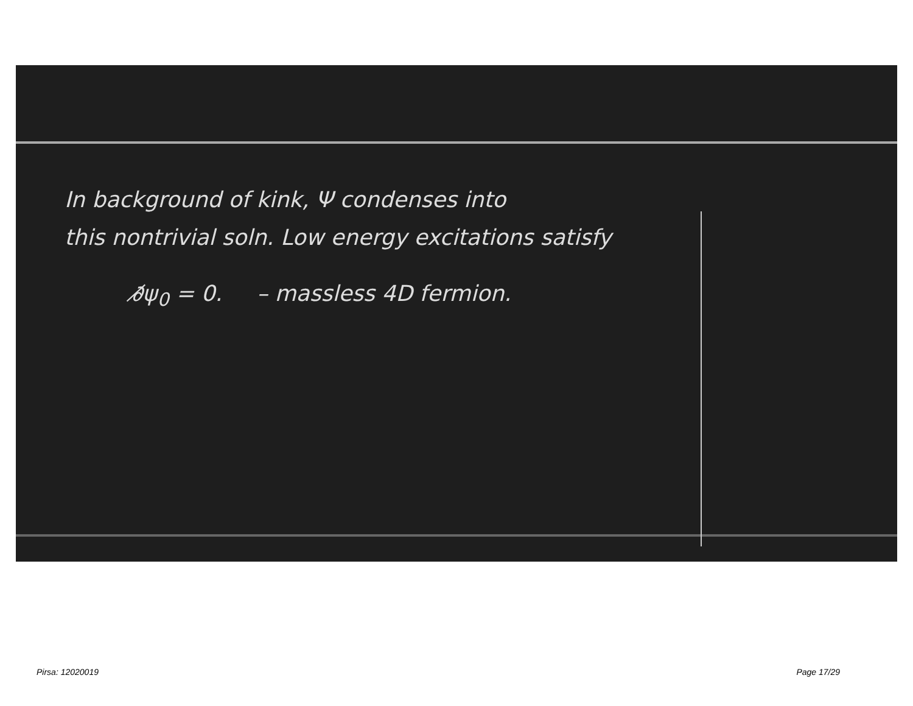In background of kink, Ψ condenses into
this nontrivial soln. Low energy excitations satisfy
∂̸ψ<sub>0</sub> = 0. – massless 4D fermion.
Pirsa: 12020019 Page 17/29